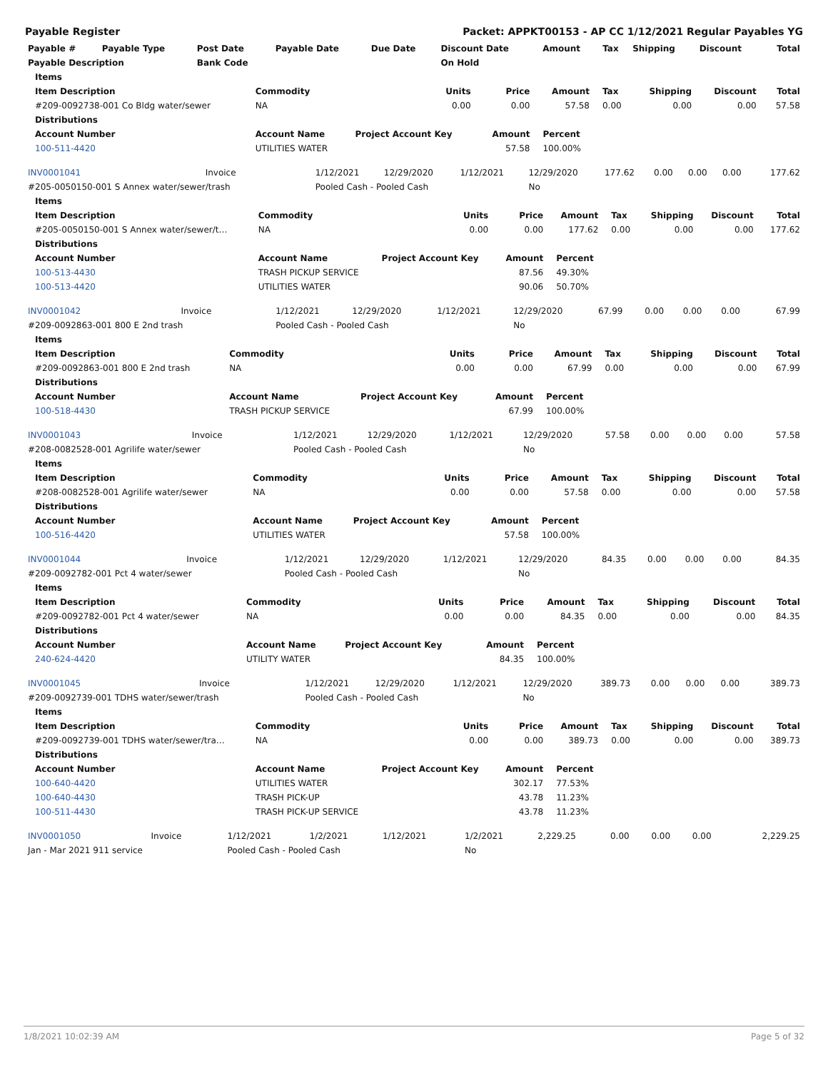Payable Register Packet: APPKT00153 - AP CC 1/12/2021 Regular Payables YG
| Payable # | Payable Type | Post Date | Payable Date | Due Date | Discount Date | Amount | Tax | Shipping | Discount | Total |
| --- | --- | --- | --- | --- | --- | --- | --- | --- | --- | --- |
| Payable Description | | Bank Code | | | On Hold | | | | | |
| Items | | | | | | | | |
| --- | --- | --- | --- | --- | --- | --- | --- | --- |
| Item Description | Commodity | Units | Price | Amount | Tax | Shipping | Discount | Total |
| #209-0092738-001 Co Bldg water/sewer | NA | 0.00 | 0.00 | 57.58 | 0.00 | 0.00 | 0.00 | 57.58 |
| Distributions | | | | | | | | |
| Account Number | Account Name | Project Account Key | Amount | Percent | | | | |
| 100-511-4420 | UTILITIES WATER | | 57.58 | 100.00% | | | | |
| INV0001041 | Invoice | 1/12/2021 | 12/29/2020 | 1/12/2021 | 12/29/2020 | 177.62 | 0.00 | 0.00 | 0.00 | 177.62 |
| #205-0050150-001 S Annex water/sewer/trash | | Pooled Cash - Pooled Cash | | | No | | | | | |
| Items | | | | | | | | |
| --- | --- | --- | --- | --- | --- | --- | --- | --- |
| Item Description | Commodity | Units | Price | Amount | Tax | Shipping | Discount | Total |
| #205-0050150-001 S Annex water/sewer/t… | NA | 0.00 | 0.00 | 177.62 | 0.00 | 0.00 | 0.00 | 177.62 |
| Distributions | | | | | | | | |
| Account Number | Account Name | Project Account Key | Amount | Percent | | | | |
| 100-513-4430 | TRASH PICKUP SERVICE | | 87.56 | 49.30% | | | | |
| 100-513-4420 | UTILITIES WATER | | 90.06 | 50.70% | | | | |
| INV0001042 | Invoice | 1/12/2021 | 12/29/2020 | 1/12/2021 | 12/29/2020 | 67.99 | 0.00 | 0.00 | 0.00 | 67.99 |
| #209-0092863-001 800 E 2nd trash | | Pooled Cash - Pooled Cash | | | No | | | | | |
| Items | | | | | | | | |
| --- | --- | --- | --- | --- | --- | --- | --- | --- |
| Item Description | Commodity | Units | Price | Amount | Tax | Shipping | Discount | Total |
| #209-0092863-001 800 E 2nd trash | NA | 0.00 | 0.00 | 67.99 | 0.00 | 0.00 | 0.00 | 67.99 |
| Distributions | | | | | | | | |
| Account Number | Account Name | Project Account Key | Amount | Percent | | | | |
| 100-518-4430 | TRASH PICKUP SERVICE | | 67.99 | 100.00% | | | | |
| INV0001043 | Invoice | 1/12/2021 | 12/29/2020 | 1/12/2021 | 12/29/2020 | 57.58 | 0.00 | 0.00 | 0.00 | 57.58 |
| #208-0082528-001 Agrilife water/sewer | | Pooled Cash - Pooled Cash | | | No | | | | | |
| Items | | | | | | | | |
| --- | --- | --- | --- | --- | --- | --- | --- | --- |
| Item Description | Commodity | Units | Price | Amount | Tax | Shipping | Discount | Total |
| #208-0082528-001 Agrilife water/sewer | NA | 0.00 | 0.00 | 57.58 | 0.00 | 0.00 | 0.00 | 57.58 |
| Distributions | | | | | | | | |
| Account Number | Account Name | Project Account Key | Amount | Percent | | | | |
| 100-516-4420 | UTILITIES WATER | | 57.58 | 100.00% | | | | |
| INV0001044 | Invoice | 1/12/2021 | 12/29/2020 | 1/12/2021 | 12/29/2020 | 84.35 | 0.00 | 0.00 | 0.00 | 84.35 |
| #209-0092782-001 Pct 4 water/sewer | | Pooled Cash - Pooled Cash | | | No | | | | | |
| Items | | | | | | | | |
| --- | --- | --- | --- | --- | --- | --- | --- | --- |
| Item Description | Commodity | Units | Price | Amount | Tax | Shipping | Discount | Total |
| #209-0092782-001 Pct 4 water/sewer | NA | 0.00 | 0.00 | 84.35 | 0.00 | 0.00 | 0.00 | 84.35 |
| Distributions | | | | | | | | |
| Account Number | Account Name | Project Account Key | Amount | Percent | | | | |
| 240-624-4420 | UTILITY WATER | | 84.35 | 100.00% | | | | |
| INV0001045 | Invoice | 1/12/2021 | 12/29/2020 | 1/12/2021 | 12/29/2020 | 389.73 | 0.00 | 0.00 | 0.00 | 389.73 |
| #209-0092739-001 TDHS water/sewer/trash | | Pooled Cash - Pooled Cash | | | No | | | | | |
| Items | | | | | | | | |
| --- | --- | --- | --- | --- | --- | --- | --- | --- |
| Item Description | Commodity | Units | Price | Amount | Tax | Shipping | Discount | Total |
| #209-0092739-001 TDHS water/sewer/tra… | NA | 0.00 | 0.00 | 389.73 | 0.00 | 0.00 | 0.00 | 389.73 |
| Distributions | | | | | | | | |
| Account Number | Account Name | Project Account Key | Amount | Percent | | | | |
| 100-640-4420 | UTILITIES WATER | | 302.17 | 77.53% | | | | |
| 100-640-4430 | TRASH PICK-UP | | 43.78 | 11.23% | | | | |
| 100-511-4430 | TRASH PICK-UP SERVICE | | 43.78 | 11.23% | | | | |
| INV0001050 | Invoice | 1/12/2021 | 1/2/2021 | 1/12/2021 | 1/2/2021 | 2,229.25 | 0.00 | 0.00 | 0.00 | 2,229.25 |
| Jan - Mar 2021 911 service | | Pooled Cash - Pooled Cash | | | No | | | | | |
1/8/2021 10:02:39 AM Page 5 of 32